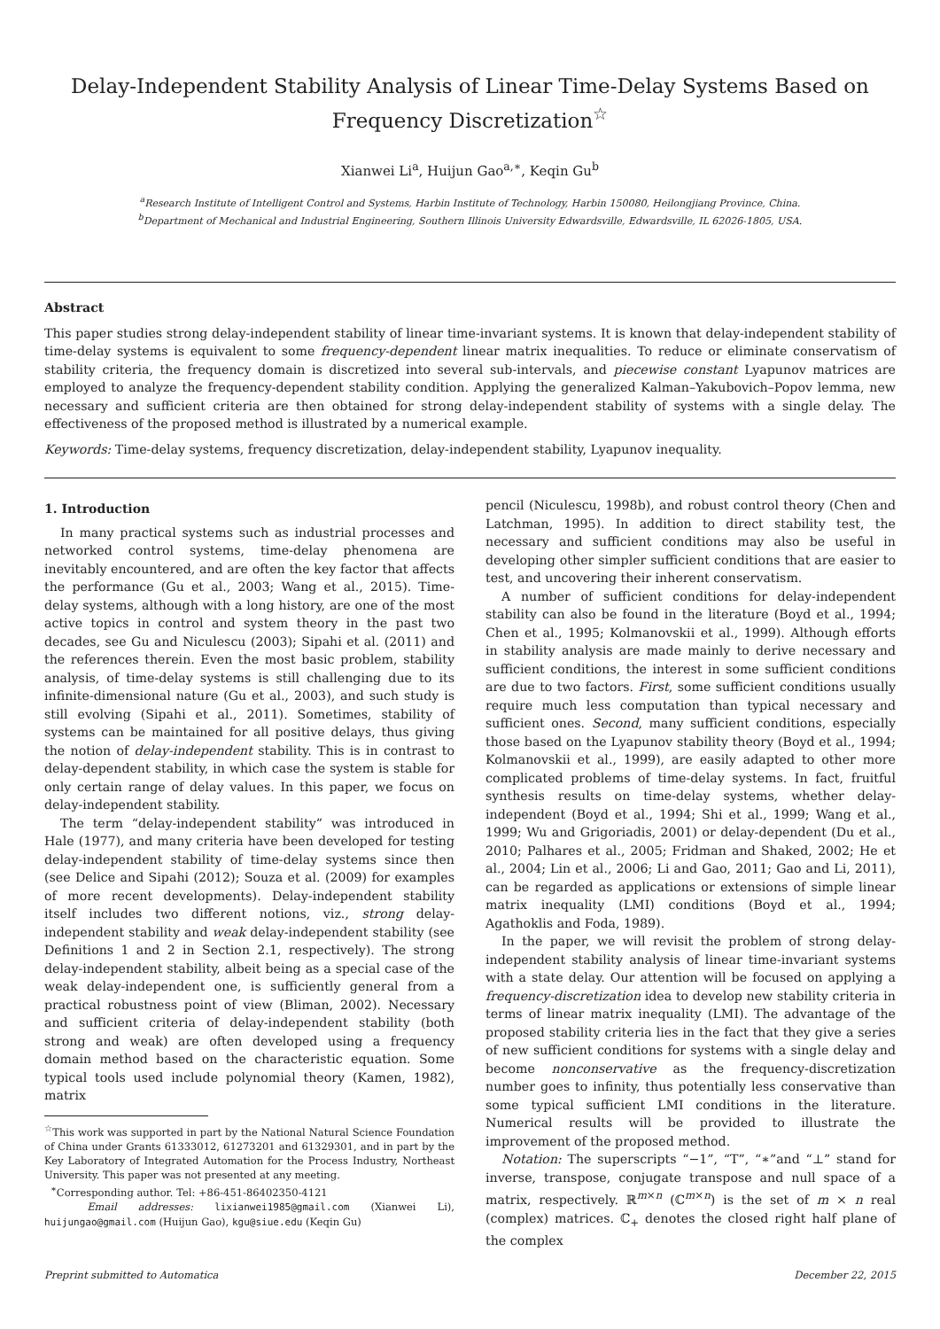Delay-Independent Stability Analysis of Linear Time-Delay Systems Based on Frequency Discretization<sup>☆</sup>
Xianwei Li<sup>a</sup>, Huijun Gao<sup>a,∗</sup>, Keqin Gu<sup>b</sup>
<sup>a</sup> Research Institute of Intelligent Control and Systems, Harbin Institute of Technology, Harbin 150080, Heilongjiang Province, China.
<sup>b</sup> Department of Mechanical and Industrial Engineering, Southern Illinois University Edwardsville, Edwardsville, IL 62026-1805, USA.
Abstract
This paper studies strong delay-independent stability of linear time-invariant systems. It is known that delay-independent stability of time-delay systems is equivalent to some frequency-dependent linear matrix inequalities. To reduce or eliminate conservatism of stability criteria, the frequency domain is discretized into several sub-intervals, and piecewise constant Lyapunov matrices are employed to analyze the frequency-dependent stability condition. Applying the generalized Kalman–Yakubovich–Popov lemma, new necessary and sufficient criteria are then obtained for strong delay-independent stability of systems with a single delay. The effectiveness of the proposed method is illustrated by a numerical example.
Keywords: Time-delay systems, frequency discretization, delay-independent stability, Lyapunov inequality.
1. Introduction
In many practical systems such as industrial processes and networked control systems, time-delay phenomena are inevitably encountered, and are often the key factor that affects the performance (Gu et al., 2003; Wang et al., 2015). Time-delay systems, although with a long history, are one of the most active topics in control and system theory in the past two decades, see Gu and Niculescu (2003); Sipahi et al. (2011) and the references therein. Even the most basic problem, stability analysis, of time-delay systems is still challenging due to its infinite-dimensional nature (Gu et al., 2003), and such study is still evolving (Sipahi et al., 2011). Sometimes, stability of systems can be maintained for all positive delays, thus giving the notion of delay-independent stability. This is in contrast to delay-dependent stability, in which case the system is stable for only certain range of delay values. In this paper, we focus on delay-independent stability.
The term “delay-independent stability” was introduced in Hale (1977), and many criteria have been developed for testing delay-independent stability of time-delay systems since then (see Delice and Sipahi (2012); Souza et al. (2009) for examples of more recent developments). Delay-independent stability itself includes two different notions, viz., strong delay-independent stability and weak delay-independent stability (see Definitions 1 and 2 in Section 2.1, respectively). The strong delay-independent stability, albeit being as a special case of the weak delay-independent one, is sufficiently general from a practical robustness point of view (Bliman, 2002). Necessary and sufficient criteria of delay-independent stability (both strong and weak) are often developed using a frequency domain method based on the characteristic equation. Some typical tools used include polynomial theory (Kamen, 1982), matrix
<sup>☆</sup>This work was supported in part by the National Natural Science Foundation of China under Grants 61333012, 61273201 and 61329301, and in part by the Key Laboratory of Integrated Automation for the Process Industry, Northeast University. This paper was not presented at any meeting.
<sup>∗</sup>Corresponding author. Tel: +86-451-86402350-4121
Email addresses: lixianwei1985@gmail.com (Xianwei Li), huijungao@gmail.com (Huijun Gao), kgu@siue.edu (Keqin Gu)
pencil (Niculescu, 1998b), and robust control theory (Chen and Latchman, 1995). In addition to direct stability test, the necessary and sufficient conditions may also be useful in developing other simpler sufficient conditions that are easier to test, and uncovering their inherent conservatism.
A number of sufficient conditions for delay-independent stability can also be found in the literature (Boyd et al., 1994; Chen et al., 1995; Kolmanovskii et al., 1999). Although efforts in stability analysis are made mainly to derive necessary and sufficient conditions, the interest in some sufficient conditions are due to two factors. First, some sufficient conditions usually require much less computation than typical necessary and sufficient ones. Second, many sufficient conditions, especially those based on the Lyapunov stability theory (Boyd et al., 1994; Kolmanovskii et al., 1999), are easily adapted to other more complicated problems of time-delay systems. In fact, fruitful synthesis results on time-delay systems, whether delay-independent (Boyd et al., 1994; Shi et al., 1999; Wang et al., 1999; Wu and Grigoriadis, 2001) or delay-dependent (Du et al., 2010; Palhares et al., 2005; Fridman and Shaked, 2002; He et al., 2004; Lin et al., 2006; Li and Gao, 2011; Gao and Li, 2011), can be regarded as applications or extensions of simple linear matrix inequality (LMI) conditions (Boyd et al., 1994; Agathoklis and Foda, 1989).
In the paper, we will revisit the problem of strong delay-independent stability analysis of linear time-invariant systems with a state delay. Our attention will be focused on applying a frequency-discretization idea to develop new stability criteria in terms of linear matrix inequality (LMI). The advantage of the proposed stability criteria lies in the fact that they give a series of new sufficient conditions for systems with a single delay and become nonconservative as the frequency-discretization number goes to infinity, thus potentially less conservative than some typical sufficient LMI conditions in the literature. Numerical results will be provided to illustrate the improvement of the proposed method.
Notation: The superscripts “−1”, “T”, “∗”and “⊥” stand for inverse, transpose, conjugate transpose and null space of a matrix, respectively. ℝ<sup>m×n</sup> (ℂ<sup>m×n</sup>) is the set of m × n real (complex) matrices. ℂ<sub>+</sub> denotes the closed right half plane of the complex
Preprint submitted to Automatica December 22, 2015